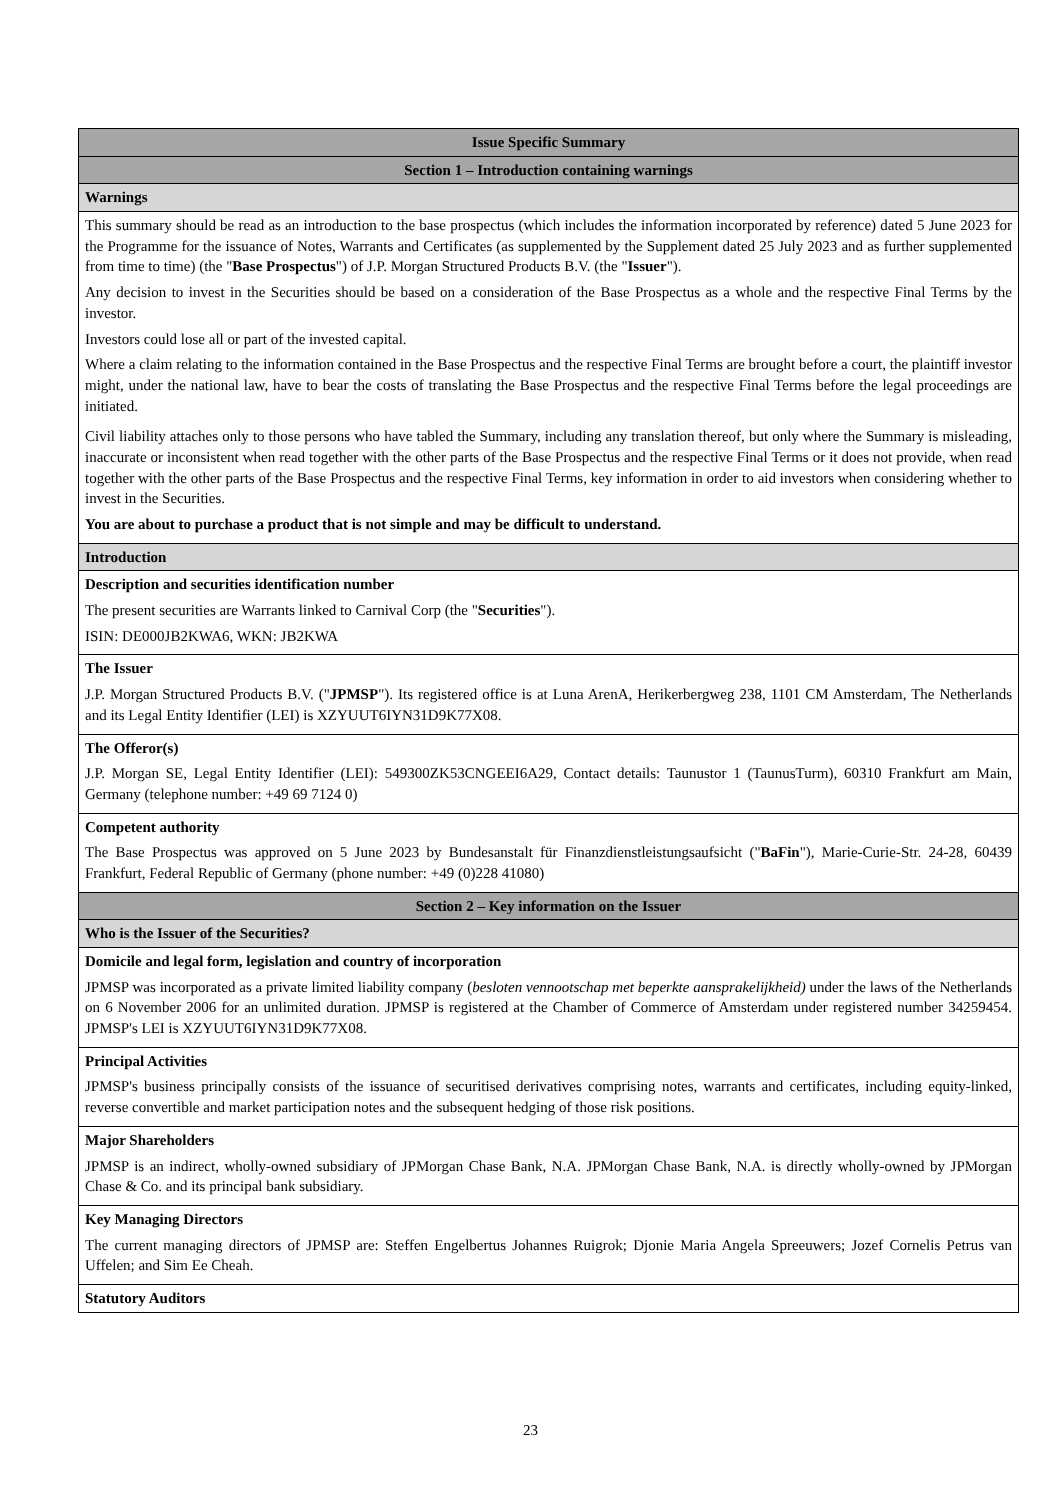| Issue Specific Summary |
| Section 1 – Introduction containing warnings |
| Warnings |
| This summary should be read as an introduction to the base prospectus (which includes the information incorporated by reference) dated 5 June 2023 for the Programme for the issuance of Notes, Warrants and Certificates (as supplemented by the Supplement dated 25 July 2023 and as further supplemented from time to time) (the " Base Prospectus ") of J.P. Morgan Structured Products B.V. (the " Issuer "). Any decision to invest in the Securities should be based on a consideration of the Base Prospectus as a whole and the respective Final Terms by the investor. Investors could lose all or part of the invested capital. Where a claim relating to the information contained in the Base Prospectus and the respective Final Terms are brought before a court, the plaintiff investor might, under the national law, have to bear the costs of translating the Base Prospectus and the respective Final Terms before the legal proceedings are initiated. Civil liability attaches only to those persons who have tabled the Summary, including any translation thereof, but only where the Summary is misleading, inaccurate or inconsistent when read together with the other parts of the Base Prospectus and the respective Final Terms or it does not provide, when read together with the other parts of the Base Prospectus and the respective Final Terms, key information in order to aid investors when considering whether to invest in the Securities. You are about to purchase a product that is not simple and may be difficult to understand. |
| Introduction |
| Description and securities identification number The present securities are Warrants linked to Carnival Corp (the " Securities "). ISIN: DE000JB2KWA6, WKN: JB2KWA |
| The Issuer J.P. Morgan Structured Products B.V. (" JPMSP "). Its registered office is at Luna ArenA, Herikerbergweg 238, 1101 CM Amsterdam, The Netherlands and its Legal Entity Identifier (LEI) is XZYUUT6IYN31D9K77X08. |
| The Offeror(s) J.P. Morgan SE, Legal Entity Identifier (LEI): 549300ZK53CNGEEI6A29, Contact details: Taunustor 1 (TaunusTurm), 60310 Frankfurt am Main, Germany (telephone number: +49 69 7124 0) |
| Competent authority The Base Prospectus was approved on 5 June 2023 by Bundesanstalt für Finanzdienstleistungsaufsicht (" BaFin "), Marie-Curie-Str. 24-28, 60439 Frankfurt, Federal Republic of Germany (phone number: +49 (0)228 41080) |
| Section 2 – Key information on the Issuer |
| Who is the Issuer of the Securities? |
| Domicile and legal form, legislation and country of incorporation JPMSP was incorporated as a private limited liability company ( besloten vennootschap met beperkte aansprakelijkheid) under the laws of the Netherlands on 6 November 2006 for an unlimited duration. JPMSP is registered at the Chamber of Commerce of Amsterdam under registered number 34259454. JPMSP's LEI is XZYUUT6IYN31D9K77X08. |
| Principal Activities JPMSP's business principally consists of the issuance of securitised derivatives comprising notes, warrants and certificates, including equity-linked, reverse convertible and market participation notes and the subsequent hedging of those risk positions. |
| Major Shareholders JPMSP is an indirect, wholly-owned subsidiary of JPMorgan Chase Bank, N.A. JPMorgan Chase Bank, N.A. is directly wholly-owned by JPMorgan Chase & Co. and its principal bank subsidiary. |
| Key Managing Directors The current managing directors of JPMSP are: Steffen Engelbertus Johannes Ruigrok; Djonie Maria Angela Spreeuwers; Jozef Cornelis Petrus van Uffelen; and Sim Ee Cheah. |
| Statutory Auditors |
23